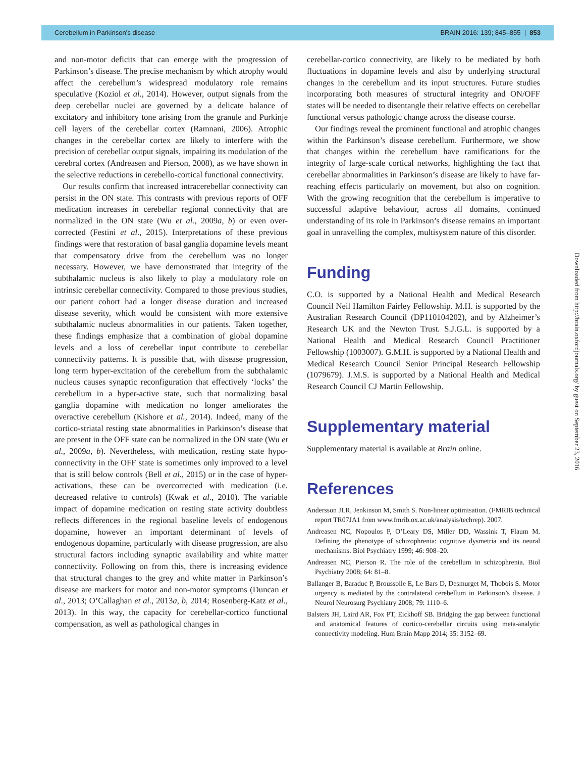Cerebellum in Parkinson’s disease BRAIN 2016: 139; 845–855 | 853
and non-motor deficits that can emerge with the progression of Parkinson’s disease. The precise mechanism by which atrophy would affect the cerebellum’s widespread modulatory role remains speculative (Koziol et al., 2014). However, output signals from the deep cerebellar nuclei are governed by a delicate balance of excitatory and inhibitory tone arising from the granule and Purkinje cell layers of the cerebellar cortex (Ramnani, 2006). Atrophic changes in the cerebellar cortex are likely to interfere with the precision of cerebellar output signals, impairing its modulation of the cerebral cortex (Andreasen and Pierson, 2008), as we have shown in the selective reductions in cerebello-cortical functional connectivity.
Our results confirm that increased intracerebellar connectivity can persist in the ON state. This contrasts with previous reports of OFF medication increases in cerebellar regional connectivity that are normalized in the ON state (Wu et al., 2009a, b) or even over-corrected (Festini et al., 2015). Interpretations of these previous findings were that restoration of basal ganglia dopamine levels meant that compensatory drive from the cerebellum was no longer necessary. However, we have demonstrated that integrity of the subthalamic nucleus is also likely to play a modulatory role on intrinsic cerebellar connectivity. Compared to those previous studies, our patient cohort had a longer disease duration and increased disease severity, which would be consistent with more extensive subthalamic nucleus abnormalities in our patients. Taken together, these findings emphasize that a combination of global dopamine levels and a loss of cerebellar input contribute to cerebellar connectivity patterns. It is possible that, with disease progression, long term hyper-excitation of the cerebellum from the subthalamic nucleus causes synaptic reconfiguration that effectively ‘locks’ the cerebellum in a hyper-active state, such that normalizing basal ganglia dopamine with medication no longer ameliorates the overactive cerebellum (Kishore et al., 2014). Indeed, many of the cortico-striatal resting state abnormalities in Parkinson’s disease that are present in the OFF state can be normalized in the ON state (Wu et al., 2009a, b). Nevertheless, with medication, resting state hypo-connectivity in the OFF state is sometimes only improved to a level that is still below controls (Bell et al., 2015) or in the case of hyper-activations, these can be overcorrected with medication (i.e. decreased relative to controls) (Kwak et al., 2010). The variable impact of dopamine medication on resting state activity doubtless reflects differences in the regional baseline levels of endogenous dopamine, however an important determinant of levels of endogenous dopamine, particularly with disease progression, are also structural factors including synaptic availability and white matter connectivity. Following on from this, there is increasing evidence that structural changes to the grey and white matter in Parkinson’s disease are markers for motor and non-motor symptoms (Duncan et al., 2013; O’Callaghan et al., 2013a, b, 2014; Rosenberg-Katz et al., 2013). In this way, the capacity for cerebellar-cortico functional compensation, as well as pathological changes in
cerebellar-cortico connectivity, are likely to be mediated by both fluctuations in dopamine levels and also by underlying structural changes in the cerebellum and its input structures. Future studies incorporating both measures of structural integrity and ON/OFF states will be needed to disentangle their relative effects on cerebellar functional versus pathologic change across the disease course.
Our findings reveal the prominent functional and atrophic changes within the Parkinson’s disease cerebellum. Furthermore, we show that changes within the cerebellum have ramifications for the integrity of large-scale cortical networks, highlighting the fact that cerebellar abnormalities in Parkinson’s disease are likely to have far-reaching effects particularly on movement, but also on cognition. With the growing recognition that the cerebellum is imperative to successful adaptive behaviour, across all domains, continued understanding of its role in Parkinson’s disease remains an important goal in unravelling the complex, multisystem nature of this disorder.
Funding
C.O. is supported by a National Health and Medical Research Council Neil Hamilton Fairley Fellowship. M.H. is supported by the Australian Research Council (DP110104202), and by Alzheimer’s Research UK and the Newton Trust. S.J.G.L. is supported by a National Health and Medical Research Council Practitioner Fellowship (1003007). G.M.H. is supported by a National Health and Medical Research Council Senior Principal Research Fellowship (1079679). J.M.S. is supported by a National Health and Medical Research Council CJ Martin Fellowship.
Supplementary material
Supplementary material is available at Brain online.
References
Andersson JLR, Jenkinson M, Smith S. Non-linear optimisation. (FMRIB technical report TR07JA1 from www.fmrib.ox.ac.uk/analysis/techrep). 2007.
Andreasen NC, Nopoulos P, O’Leary DS, Miller DD, Wassink T, Flaum M. Defining the phenotype of schizophrenia: cognitive dysmetria and its neural mechanisms. Biol Psychiatry 1999; 46: 908–20.
Andreasen NC, Pierson R. The role of the cerebellum in schizophrenia. Biol Psychiatry 2008; 64: 81–8.
Ballanger B, Baraduc P, Broussolle E, Le Bars D, Desmurget M, Thobois S. Motor urgency is mediated by the contralateral cerebellum in Parkinson’s disease. J Neurol Neurosurg Psychiatry 2008; 79: 1110–6.
Balsters JH, Laird AR, Fox PT, Eickhoff SB. Bridging the gap between functional and anatomical features of cortico-cerebellar circuits using meta-analytic connectivity modeling. Hum Brain Mapp 2014; 35: 3152–69.
Downloaded from http://brain.oxfordjournals.org/ by guest on September 23, 2016